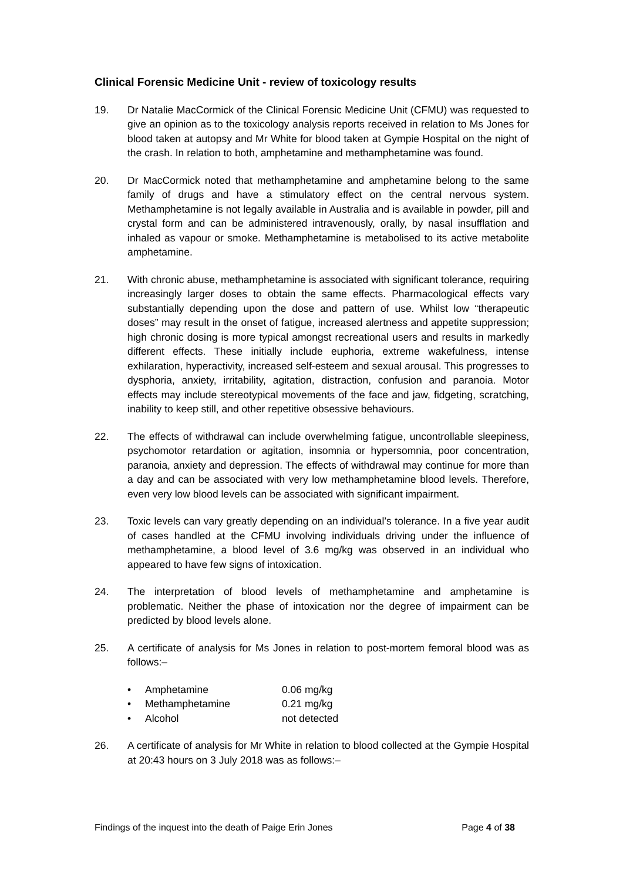Clinical Forensic Medicine Unit - review of toxicology results
19. Dr Natalie MacCormick of the Clinical Forensic Medicine Unit (CFMU) was requested to give an opinion as to the toxicology analysis reports received in relation to Ms Jones for blood taken at autopsy and Mr White for blood taken at Gympie Hospital on the night of the crash. In relation to both, amphetamine and methamphetamine was found.
20. Dr MacCormick noted that methamphetamine and amphetamine belong to the same family of drugs and have a stimulatory effect on the central nervous system. Methamphetamine is not legally available in Australia and is available in powder, pill and crystal form and can be administered intravenously, orally, by nasal insufflation and inhaled as vapour or smoke. Methamphetamine is metabolised to its active metabolite amphetamine.
21. With chronic abuse, methamphetamine is associated with significant tolerance, requiring increasingly larger doses to obtain the same effects. Pharmacological effects vary substantially depending upon the dose and pattern of use. Whilst low “therapeutic doses” may result in the onset of fatigue, increased alertness and appetite suppression; high chronic dosing is more typical amongst recreational users and results in markedly different effects. These initially include euphoria, extreme wakefulness, intense exhilaration, hyperactivity, increased self-esteem and sexual arousal. This progresses to dysphoria, anxiety, irritability, agitation, distraction, confusion and paranoia. Motor effects may include stereotypical movements of the face and jaw, fidgeting, scratching, inability to keep still, and other repetitive obsessive behaviours.
22. The effects of withdrawal can include overwhelming fatigue, uncontrollable sleepiness, psychomotor retardation or agitation, insomnia or hypersomnia, poor concentration, paranoia, anxiety and depression. The effects of withdrawal may continue for more than a day and can be associated with very low methamphetamine blood levels. Therefore, even very low blood levels can be associated with significant impairment.
23. Toxic levels can vary greatly depending on an individual’s tolerance. In a five year audit of cases handled at the CFMU involving individuals driving under the influence of methamphetamine, a blood level of 3.6 mg/kg was observed in an individual who appeared to have few signs of intoxication.
24. The interpretation of blood levels of methamphetamine and amphetamine is problematic. Neither the phase of intoxication nor the degree of impairment can be predicted by blood levels alone.
25. A certificate of analysis for Ms Jones in relation to post-mortem femoral blood was as follows:–
• Amphetamine 0.06 mg/kg
• Methamphetamine 0.21 mg/kg
• Alcohol not detected
26. A certificate of analysis for Mr White in relation to blood collected at the Gympie Hospital at 20:43 hours on 3 July 2018 was as follows:–
Findings of the inquest into the death of Paige Erin Jones Page 4 of 38